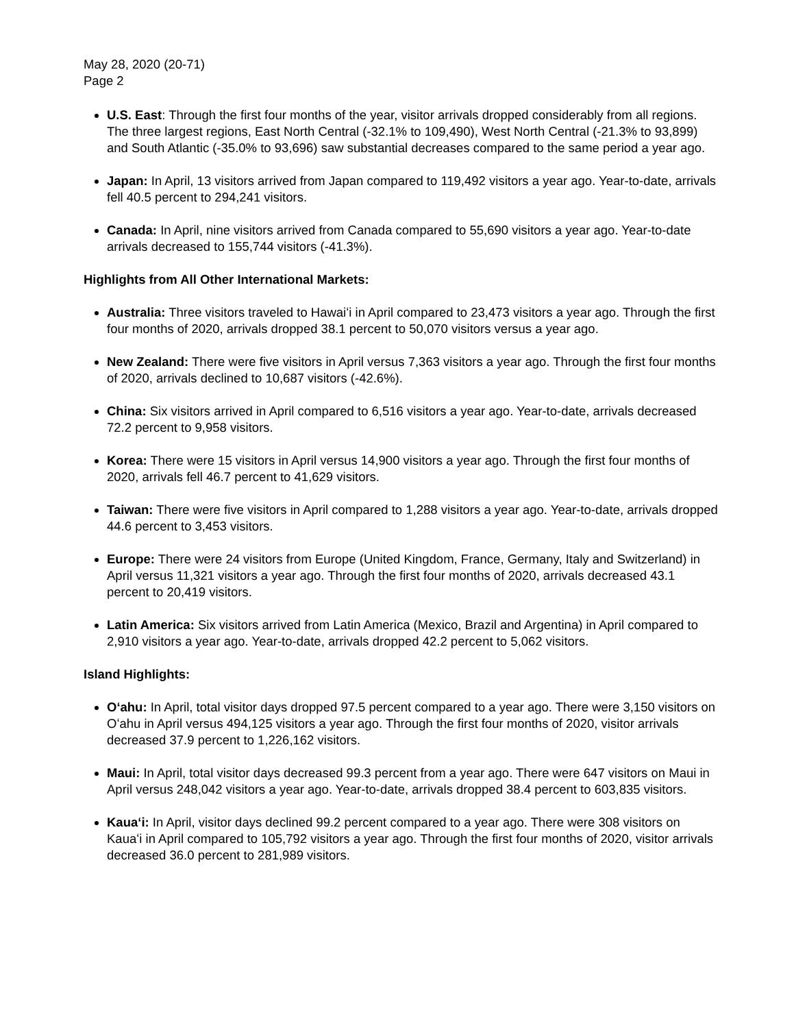May 28, 2020 (20-71)
Page 2
U.S. East: Through the first four months of the year, visitor arrivals dropped considerably from all regions. The three largest regions, East North Central (-32.1% to 109,490), West North Central (-21.3% to 93,899) and South Atlantic (-35.0% to 93,696) saw substantial decreases compared to the same period a year ago.
Japan: In April, 13 visitors arrived from Japan compared to 119,492 visitors a year ago. Year-to-date, arrivals fell 40.5 percent to 294,241 visitors.
Canada: In April, nine visitors arrived from Canada compared to 55,690 visitors a year ago. Year-to-date arrivals decreased to 155,744 visitors (-41.3%).
Highlights from All Other International Markets:
Australia: Three visitors traveled to Hawaiʻi in April compared to 23,473 visitors a year ago. Through the first four months of 2020, arrivals dropped 38.1 percent to 50,070 visitors versus a year ago.
New Zealand: There were five visitors in April versus 7,363 visitors a year ago. Through the first four months of 2020, arrivals declined to 10,687 visitors (-42.6%).
China: Six visitors arrived in April compared to 6,516 visitors a year ago. Year-to-date, arrivals decreased 72.2 percent to 9,958 visitors.
Korea: There were 15 visitors in April versus 14,900 visitors a year ago. Through the first four months of 2020, arrivals fell 46.7 percent to 41,629 visitors.
Taiwan: There were five visitors in April compared to 1,288 visitors a year ago. Year-to-date, arrivals dropped 44.6 percent to 3,453 visitors.
Europe: There were 24 visitors from Europe (United Kingdom, France, Germany, Italy and Switzerland) in April versus 11,321 visitors a year ago. Through the first four months of 2020, arrivals decreased 43.1 percent to 20,419 visitors.
Latin America: Six visitors arrived from Latin America (Mexico, Brazil and Argentina) in April compared to 2,910 visitors a year ago. Year-to-date, arrivals dropped 42.2 percent to 5,062 visitors.
Island Highlights:
Oʻahu: In April, total visitor days dropped 97.5 percent compared to a year ago. There were 3,150 visitors on Oʻahu in April versus 494,125 visitors a year ago. Through the first four months of 2020, visitor arrivals decreased 37.9 percent to 1,226,162 visitors.
Maui: In April, total visitor days decreased 99.3 percent from a year ago. There were 647 visitors on Maui in April versus 248,042 visitors a year ago. Year-to-date, arrivals dropped 38.4 percent to 603,835 visitors.
Kauaʻi: In April, visitor days declined 99.2 percent compared to a year ago. There were 308 visitors on Kauaʻi in April compared to 105,792 visitors a year ago. Through the first four months of 2020, visitor arrivals decreased 36.0 percent to 281,989 visitors.